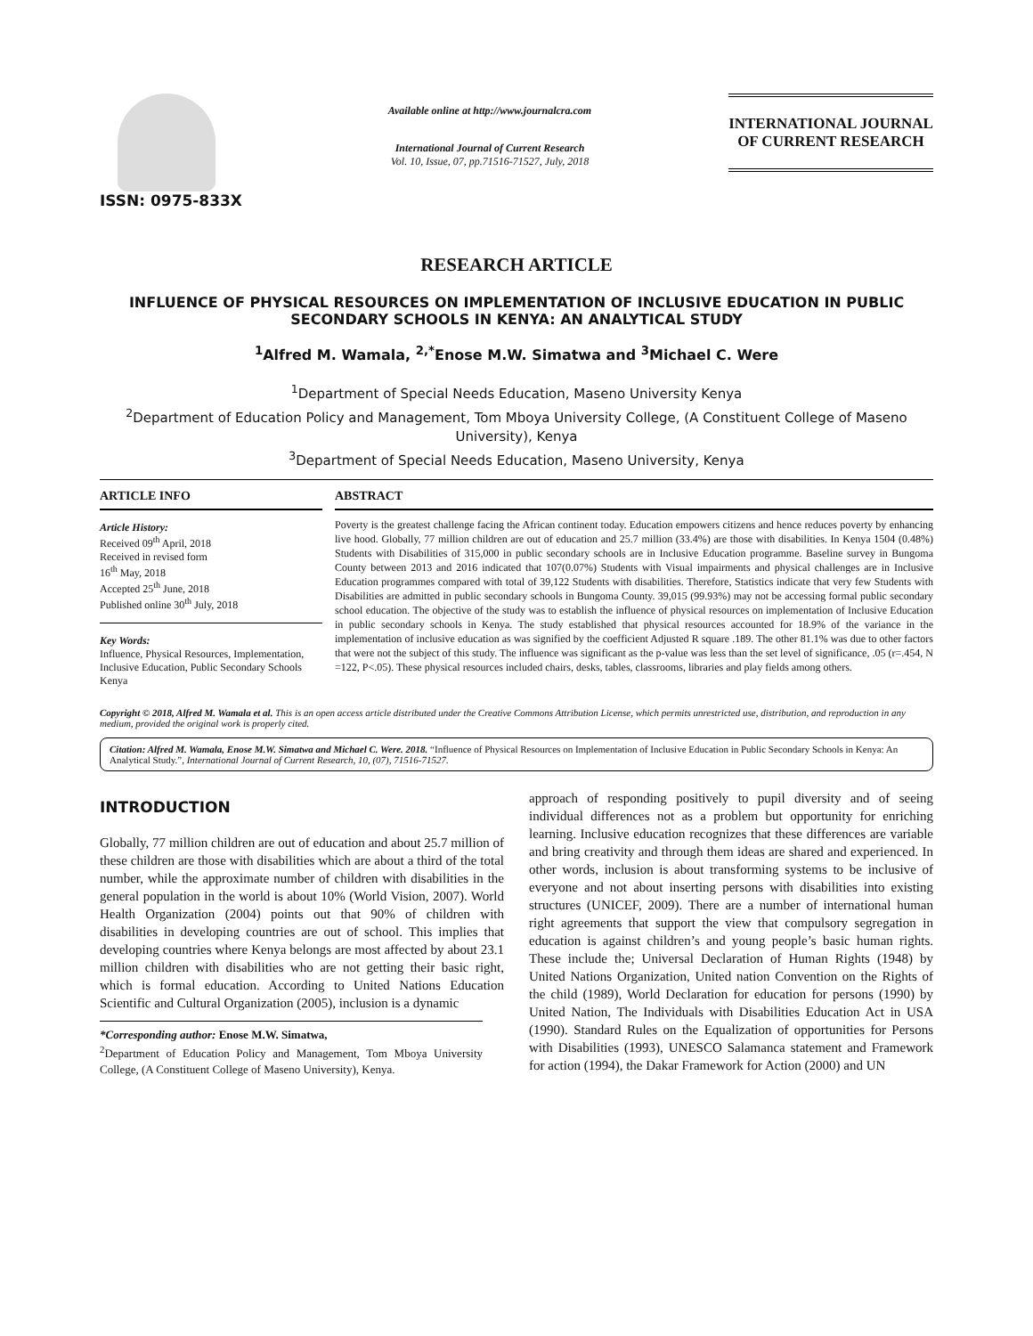ISSN: 0975-833X
Available online at http://www.journalcra.com
International Journal of Current Research
Vol. 10, Issue, 07, pp.71516-71527, July, 2018
INTERNATIONAL JOURNAL
OF CURRENT RESEARCH
RESEARCH ARTICLE
INFLUENCE OF PHYSICAL RESOURCES ON IMPLEMENTATION OF INCLUSIVE EDUCATION IN PUBLIC SECONDARY SCHOOLS IN KENYA: AN ANALYTICAL STUDY
<sup>1</sup> Alfred M. Wamala, <sup>2,*</sup>Enose M.W. Simatwa and <sup>3</sup>Michael C. Were
<sup>1</sup> Department of Special Needs Education, Maseno University Kenya
<sup>2</sup> Department of Education Policy and Management, Tom Mboya University College, (A Constituent College of Maseno University), Kenya
<sup>3</sup> Department of Special Needs Education, Maseno University, Kenya
ARTICLE INFO
Article History:
Received 09<sup>th</sup> April, 2018
Received in revised form
16<sup>th</sup> May, 2018
Accepted 25<sup>th</sup> June, 2018
Published online 30<sup>th</sup> July, 2018
Key Words:
Influence, Physical Resources, Implementation, Inclusive Education, Public Secondary Schools Kenya
ABSTRACT
Poverty is the greatest challenge facing the African continent today. Education empowers citizens and hence reduces poverty by enhancing live hood. Globally, 77 million children are out of education and 25.7 million (33.4%) are those with disabilities. In Kenya 1504 (0.48%) Students with Disabilities of 315,000 in public secondary schools are in Inclusive Education programme. Baseline survey in Bungoma County between 2013 and 2016 indicated that 107(0.07%) Students with Visual impairments and physical challenges are in Inclusive Education programmes compared with total of 39,122 Students with disabilities. Therefore, Statistics indicate that very few Students with Disabilities are admitted in public secondary schools in Bungoma County. 39,015 (99.93%) may not be accessing formal public secondary school education. The objective of the study was to establish the influence of physical resources on implementation of Inclusive Education in public secondary schools in Kenya. The study established that physical resources accounted for 18.9% of the variance in the implementation of inclusive education as was signified by the coefficient Adjusted R square .189. The other 81.1% was due to other factors that were not the subject of this study. The influence was significant as the p-value was less than the set level of significance, .05 (r=.454, N =122, P<.05). These physical resources included chairs, desks, tables, classrooms, libraries and play fields among others.
Copyright © 2018, Alfred M. Wamala et al. This is an open access article distributed under the Creative Commons Attribution License, which permits unrestricted use, distribution, and reproduction in any medium, provided the original work is properly cited.
Citation: Alfred M. Wamala, Enose M.W. Simatwa and Michael C. Were. 2018. “Influence of Physical Resources on Implementation of Inclusive Education in Public Secondary Schools in Kenya: An Analytical Study.”, International Journal of Current Research, 10, (07), 71516-71527.
INTRODUCTION
Globally, 77 million children are out of education and about 25.7 million of these children are those with disabilities which are about a third of the total number, while the approximate number of children with disabilities in the general population in the world is about 10% (World Vision, 2007). World Health Organization (2004) points out that 90% of children with disabilities in developing countries are out of school. This implies that developing countries where Kenya belongs are most affected by about 23.1 million children with disabilities who are not getting their basic right, which is formal education. According to United Nations Education Scientific and Cultural Organization (2005), inclusion is a dynamic
*Corresponding author: Enose M.W. Simatwa,
<sup>2</sup> Department of Education Policy and Management, Tom Mboya University College, (A Constituent College of Maseno University), Kenya.
approach of responding positively to pupil diversity and of seeing individual differences not as a problem but opportunity for enriching learning. Inclusive education recognizes that these differences are variable and bring creativity and through them ideas are shared and experienced. In other words, inclusion is about transforming systems to be inclusive of everyone and not about inserting persons with disabilities into existing structures (UNICEF, 2009). There are a number of international human right agreements that support the view that compulsory segregation in education is against children’s and young people’s basic human rights. These include the; Universal Declaration of Human Rights (1948) by United Nations Organization, United nation Convention on the Rights of the child (1989), World Declaration for education for persons (1990) by United Nation, The Individuals with Disabilities Education Act in USA (1990). Standard Rules on the Equalization of opportunities for Persons with Disabilities (1993), UNESCO Salamanca statement and Framework for action (1994), the Dakar Framework for Action (2000) and UN